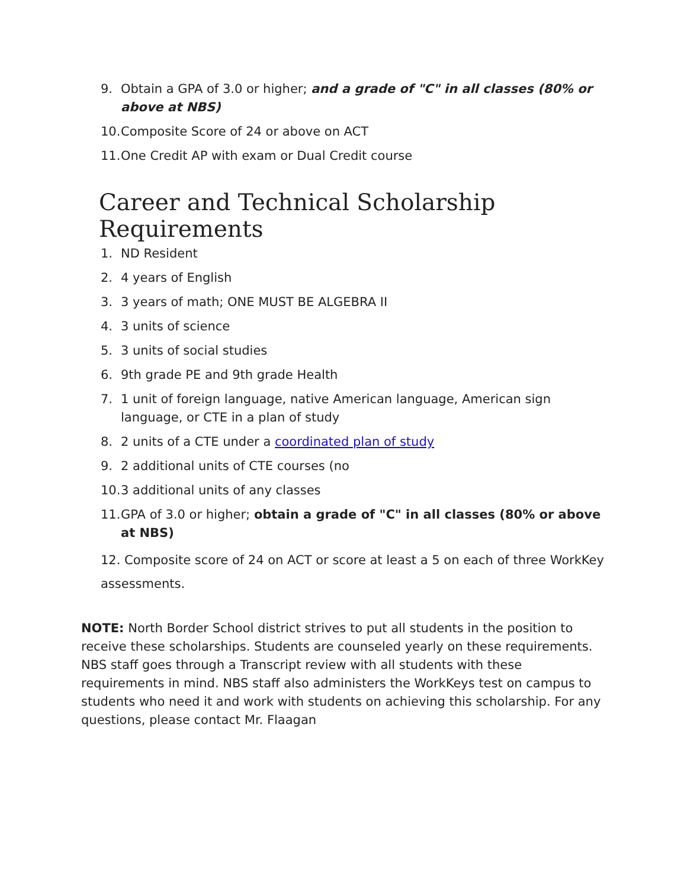9. Obtain a GPA of 3.0 or higher; and a grade of "C" in all classes (80% or above at NBS)
10. Composite Score of 24 or above on ACT
11. One Credit AP with exam or Dual Credit course
Career and Technical Scholarship Requirements
1. ND Resident
2. 4 years of English
3. 3 years of math; ONE MUST BE ALGEBRA II
4. 3 units of science
5. 3 units of social studies
6. 9th grade PE and 9th grade Health
7. 1 unit of foreign language, native American language, American sign language, or CTE in a plan of study
8. 2 units of a CTE under a coordinated plan of study
9. 2 additional units of CTE courses (no
10. 3 additional units of any classes
11. GPA of 3.0 or higher; obtain a grade of "C" in all classes (80% or above at NBS)
12. Composite score of 24 on ACT or score at least a 5 on each of three WorkKey assessments.
NOTE: North Border School district strives to put all students in the position to receive these scholarships. Students are counseled yearly on these requirements. NBS staff goes through a Transcript review with all students with these requirements in mind. NBS staff also administers the WorkKeys test on campus to students who need it and work with students on achieving this scholarship. For any questions, please contact Mr. Flaagan